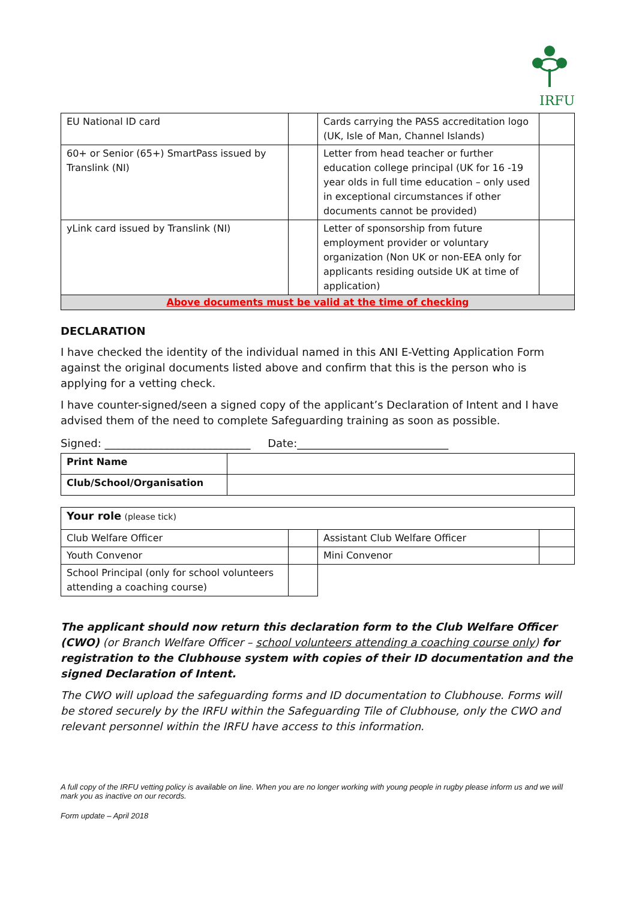IRFU
| EU National ID card | | Cards carrying the PASS accreditation logo (UK, Isle of Man, Channel Islands) | |
| 60+ or Senior (65+) SmartPass issued by Translink (NI) | | Letter from head teacher or further education college principal (UK for 16 -19 year olds in full time education – only used in exceptional circumstances if other documents cannot be provided) | |
| yLink card issued by Translink (NI) | | Letter of sponsorship from future employment provider or voluntary organization (Non UK or non-EEA only for applicants residing outside UK at time of application) | |
| Above documents must be valid at the time of checking | | | |
DECLARATION
I have checked the identity of the individual named in this ANI E-Vetting Application Form against the original documents listed above and confirm that this is the person who is applying for a vetting check.
I have counter-signed/seen a signed copy of the applicant’s Declaration of Intent and I have advised them of the need to complete Safeguarding training as soon as possible.
Signed: ___________________________ Date:____________________________
| Print Name | |
| Club/School/Organisation | |
| Your role (please tick) | | | |
| Club Welfare Officer | | Assistant Club Welfare Officer | |
| Youth Convenor | | Mini Convenor | |
| School Principal (only for school volunteers attending a coaching course) | | | |
The applicant should now return this declaration form to the Club Welfare Officer (CWO) (or Branch Welfare Officer – school volunteers attending a coaching course only) for registration to the Clubhouse system with copies of their ID documentation and the signed Declaration of Intent.
The CWO will upload the safeguarding forms and ID documentation to Clubhouse. Forms will be stored securely by the IRFU within the Safeguarding Tile of Clubhouse, only the CWO and relevant personnel within the IRFU have access to this information.
A full copy of the IRFU vetting policy is available on line. When you are no longer working with young people in rugby please inform us and we will mark you as inactive on our records.
Form update – April 2018